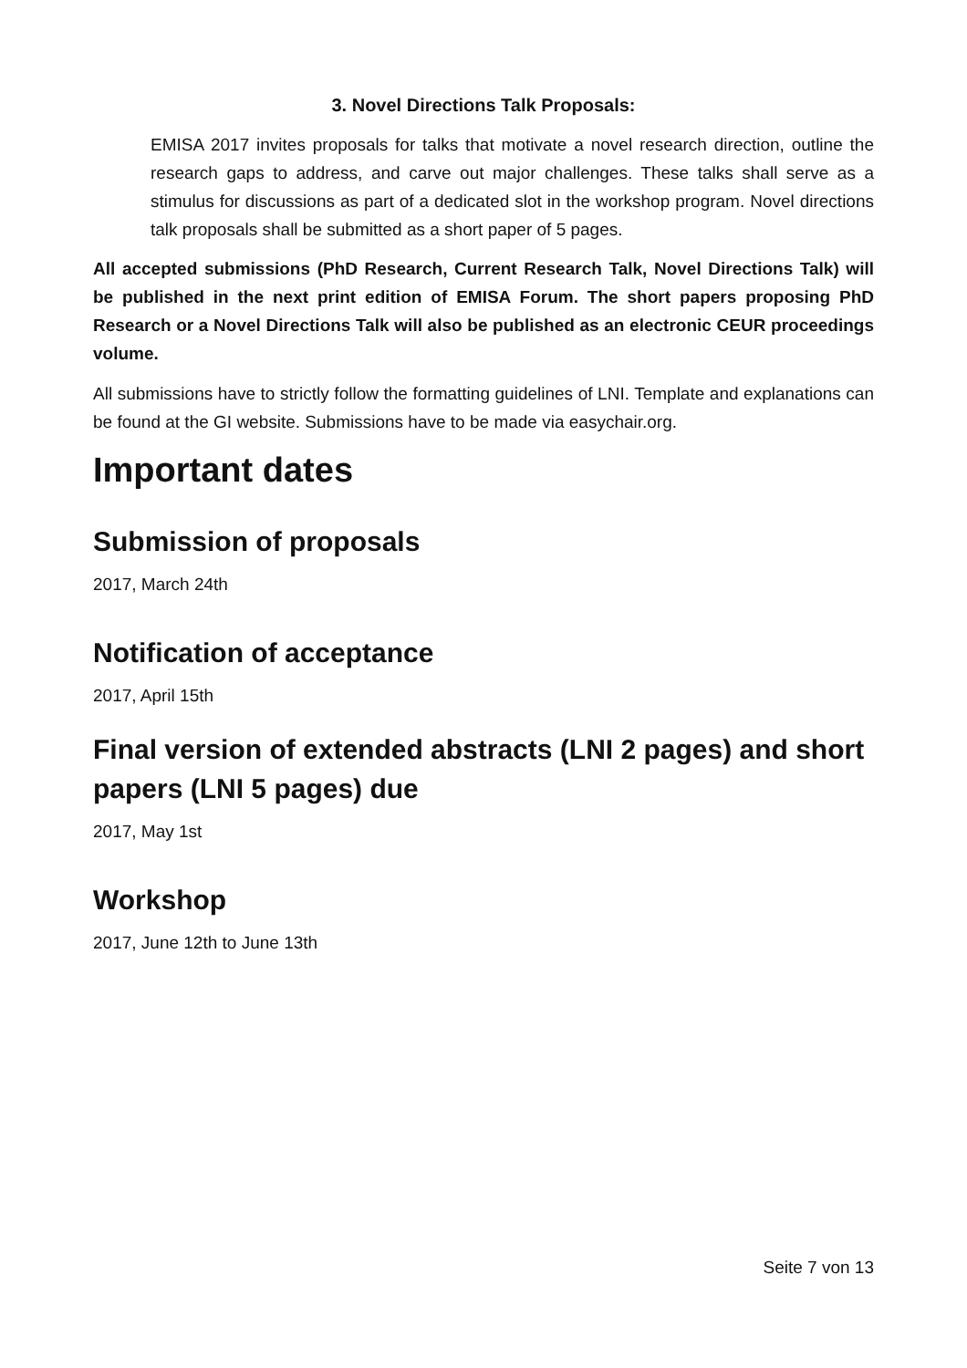3. Novel Directions Talk Proposals:
EMISA 2017 invites proposals for talks that motivate a novel research direction, outline the research gaps to address, and carve out major challenges. These talks shall serve as a stimulus for discussions as part of a dedicated slot in the workshop program. Novel directions talk proposals shall be submitted as a short paper of 5 pages.
All accepted submissions (PhD Research, Current Research Talk, Novel Directions Talk) will be published in the next print edition of EMISA Forum. The short papers proposing PhD Research or a Novel Directions Talk will also be published as an electronic CEUR proceedings volume.
All submissions have to strictly follow the formatting guidelines of LNI. Template and explanations can be found at the GI website. Submissions have to be made via easychair.org.
Important dates
Submission of proposals
2017, March 24th
Notification of acceptance
2017, April 15th
Final version of extended abstracts (LNI 2 pages) and short papers (LNI 5 pages) due
2017, May 1st
Workshop
2017, June 12th to June 13th
Seite 7 von 13